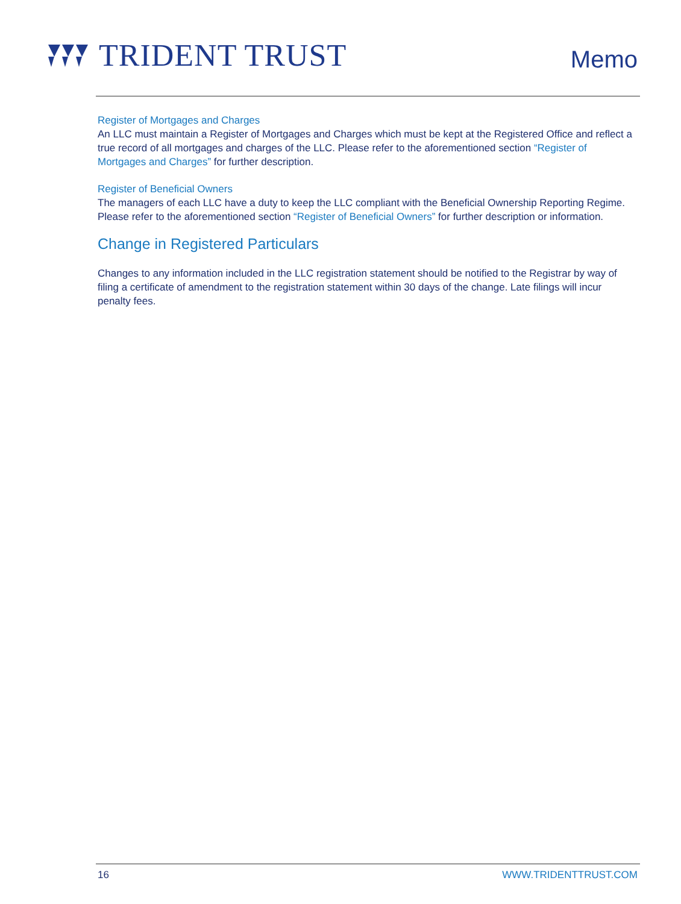TRIDENT TRUST
Memo
Register of Mortgages and Charges
An LLC must maintain a Register of Mortgages and Charges which must be kept at the Registered Office and reflect a true record of all mortgages and charges of the LLC. Please refer to the aforementioned section “Register of Mortgages and Charges” for further description.
Register of Beneficial Owners
The managers of each LLC have a duty to keep the LLC compliant with the Beneficial Ownership Reporting Regime. Please refer to the aforementioned section “Register of Beneficial Owners” for further description or information.
Change in Registered Particulars
Changes to any information included in the LLC registration statement should be notified to the Registrar by way of filing a certificate of amendment to the registration statement within 30 days of the change. Late filings will incur penalty fees.
16 WWW.TRIDENTTRUST.COM